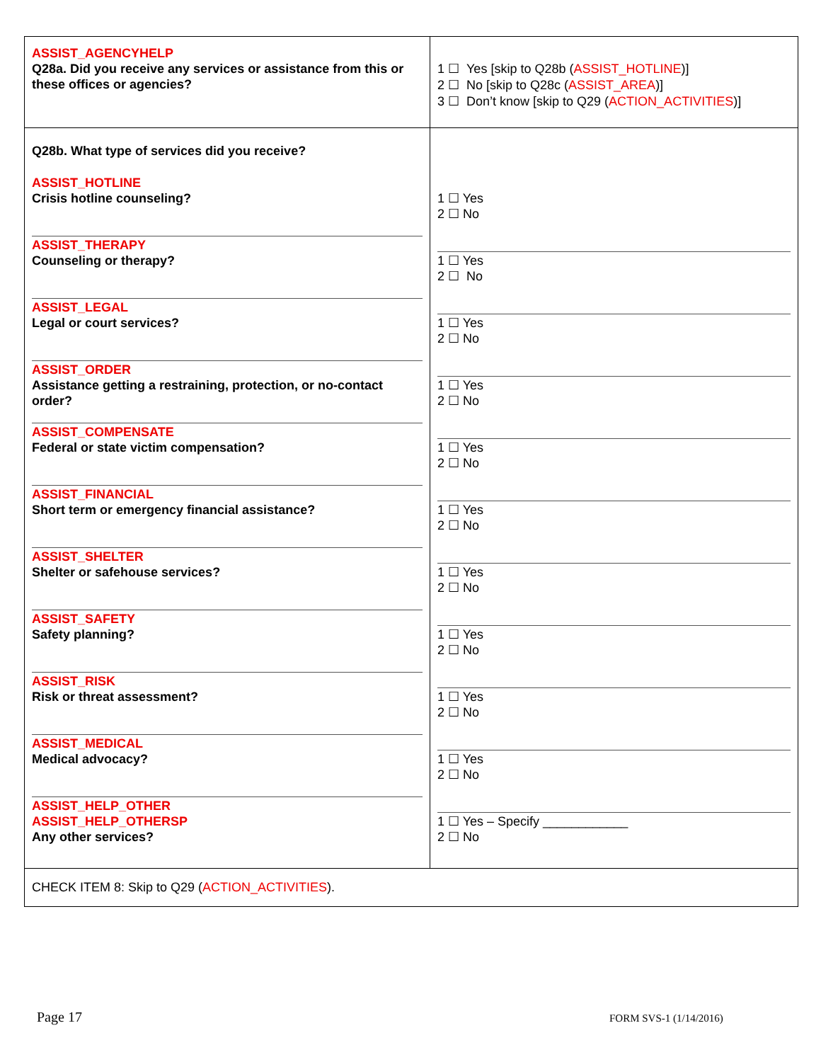| ASSIST_AGENCYHELP Q28a. Did you receive any services or assistance from this or these offices or agencies? | 1 ☐ Yes [skip to Q28b ( ASSIST_HOTLINE )] 2 ☐ No [skip to Q28c ( ASSIST_AREA )] 3 ☐ Don’t know [skip to Q29 ( ACTION_ACTIVITIES )] |
| Q28b. What type of services did you receive? ASSIST_HOTLINE Crisis hotline counseling? ASSIST_THERAPY Counseling or therapy? ASSIST_LEGAL Legal or court services? ASSIST_ORDER Assistance getting a restraining, protection, or no-contact order? ASSIST_COMPENSATE Federal or state victim compensation? ASSIST_FINANCIAL Short term or emergency financial assistance? ASSIST_SHELTER Shelter or safehouse services? ASSIST_SAFETY Safety planning? ASSIST_RISK Risk or threat assessment? ASSIST_MEDICAL Medical advocacy? ASSIST_HELP_OTHER ASSIST_HELP_OTHERSP Any other services? | 1 ☐ Yes 2 ☐ No 1 ☐ Yes 2 ☐ No 1 ☐ Yes 2 ☐ No 1 ☐ Yes 2 ☐ No 1 ☐ Yes 2 ☐ No 1 ☐ Yes 2 ☐ No 1 ☐ Yes 2 ☐ No 1 ☐ Yes 2 ☐ No 1 ☐ Yes 2 ☐ No 1 ☐ Yes 2 ☐ No 1 ☐ Yes – Specify ____________ 2 ☐ No |
| CHECK ITEM 8: Skip to Q29 ( ACTION_ACTIVITIES ). | |
Page 17 FORM SVS-1 (1/14/2016)